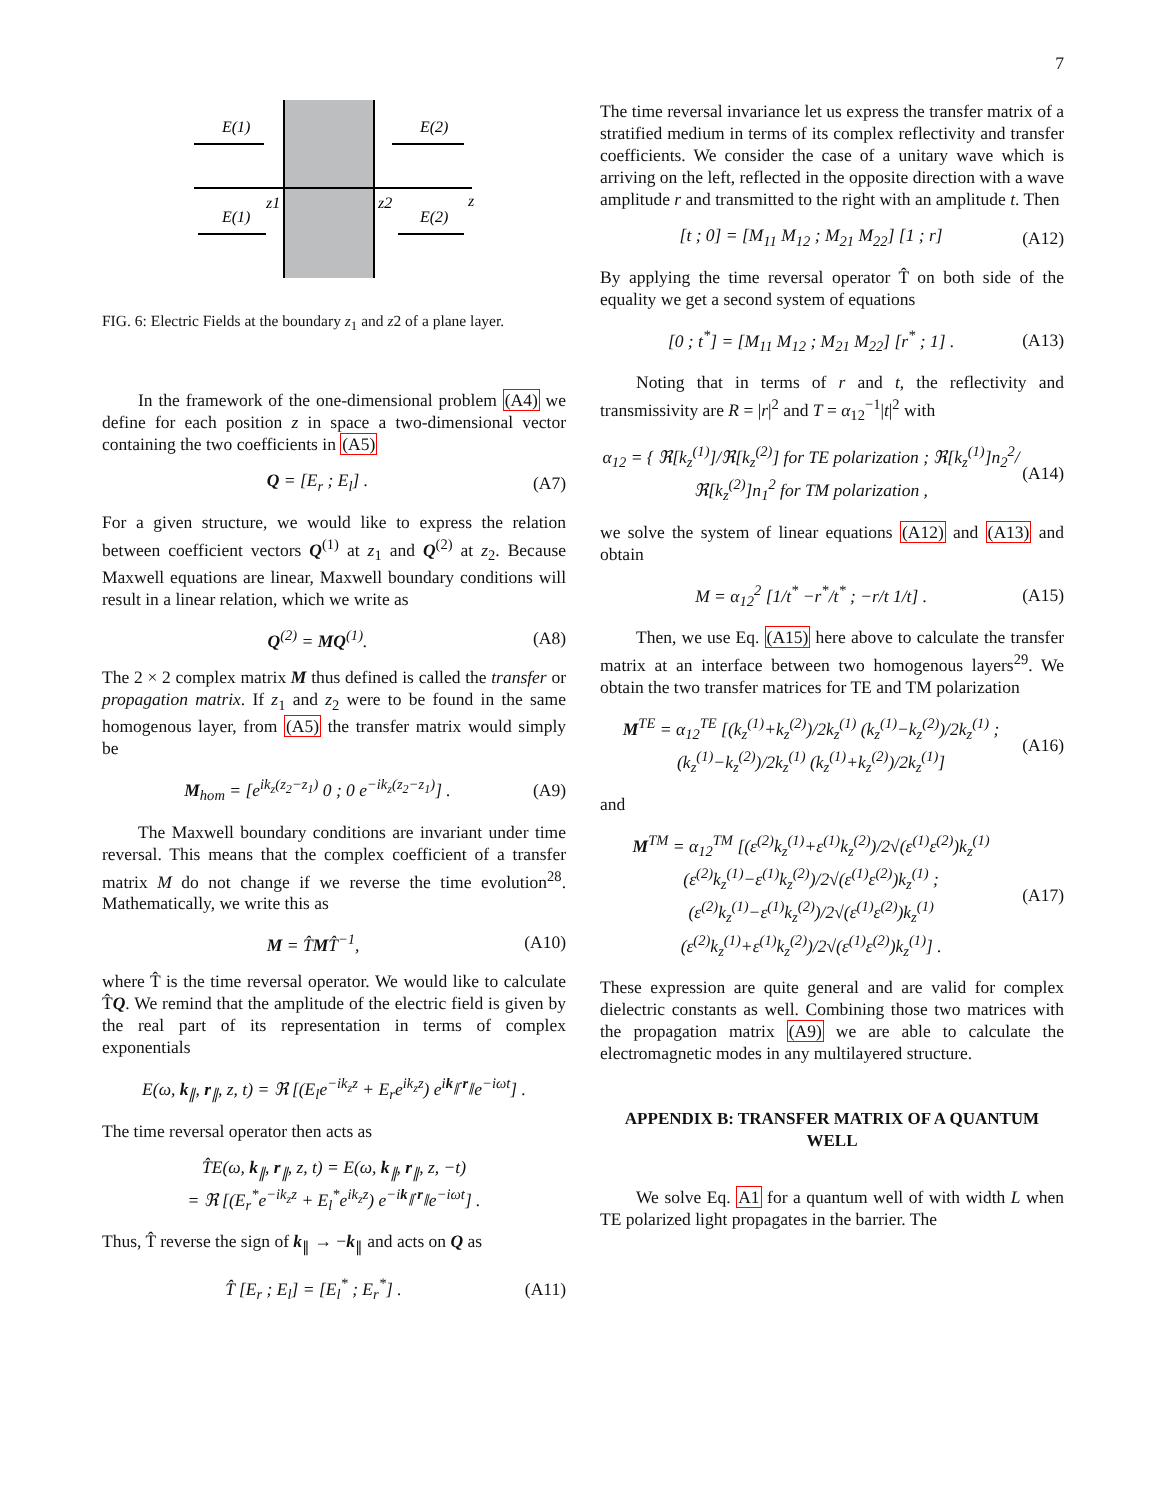7
E(1)
E(2)
E(1)
E(2)
z1
z2
z
FIG. 6: Electric Fields at the boundary z<sub>1</sub> and z2 of a plane layer.
In the framework of the one-dimensional problem (A4) we define for each position z in space a two-dimensional vector containing the two coefficients in (A5)
Q = [E<sub>r</sub> ; E<sub>l</sub>] . (A7)
For a given structure, we would like to express the relation between coefficient vectors Q<sup>(1)</sup> at z<sub>1</sub> and Q<sup>(2)</sup> at z<sub>2</sub>. Because Maxwell equations are linear, Maxwell boundary conditions will result in a linear relation, which we write as
Q<sup>(2)</sup> = MQ<sup>(1)</sup>. (A8)
The 2 × 2 complex matrix M thus defined is called the transfer or propagation matrix. If z<sub>1</sub> and z<sub>2</sub> were to be found in the same homogenous layer, from (A5) the transfer matrix would simply be
M<sub>hom</sub> = [e<sup>ik<sub>z</sub>(z<sub>2</sub>−z<sub>1</sub>)</sup> 0 ; 0 e<sup>−ik<sub>z</sub>(z<sub>2</sub>−z<sub>1</sub>)</sup>] . (A9)
The Maxwell boundary conditions are invariant under time reversal. This means that the complex coefficient of a transfer matrix M do not change if we reverse the time evolution<sup>28</sup>. Mathematically, we write this as
M = T̂MT̂<sup>−1</sup>, (A10)
where T̂ is the time reversal operator. We would like to calculate T̂Q. We remind that the amplitude of the electric field is given by the real part of its representation in terms of complex exponentials
E(ω, k<sub>∥</sub>, r<sub>∥</sub>, z, t) = ℜ [(E<sub>l</sub>e<sup>−ik<sub>z</sub>z</sup> + E<sub>r</sub>e<sup>ik<sub>z</sub>z</sup>) e<sup>ik<sub>∥</sub>·r<sub>∥</sub></sup>e<sup>−iωt</sup>] .
The time reversal operator then acts as
T̂E(ω, k<sub>∥</sub>, r<sub>∥</sub>, z, t) = E(ω, k<sub>∥</sub>, r<sub>∥</sub>, z, −t)
= ℜ [(E<sub>r</sub><sup>*</sup>e<sup>−ik<sub>z</sub>z</sup> + E<sub>l</sub><sup>*</sup>e<sup>ik<sub>z</sub>z</sup>) e<sup>−ik<sub>∥</sub>·r<sub>∥</sub></sup>e<sup>−iωt</sup>] .
Thus, T̂ reverse the sign of k<sub>∥</sub> → −k<sub>∥</sub> and acts on Q as
T̂ [E<sub>r</sub> ; E<sub>l</sub>] = [E<sub>l</sub><sup>*</sup> ; E<sub>r</sub><sup>*</sup>] . (A11)
The time reversal invariance let us express the transfer matrix of a stratified medium in terms of its complex reflectivity and transfer coefficients. We consider the case of a unitary wave which is arriving on the left, reflected in the opposite direction with a wave amplitude r and transmitted to the right with an amplitude t. Then
[t ; 0] = [M<sub>11</sub> M<sub>12</sub> ; M<sub>21</sub> M<sub>22</sub>] [1 ; r] (A12)
By applying the time reversal operator T̂ on both side of the equality we get a second system of equations
[0 ; t<sup>*</sup>] = [M<sub>11</sub> M<sub>12</sub> ; M<sub>21</sub> M<sub>22</sub>] [r<sup>*</sup> ; 1] . (A13)
Noting that in terms of r and t, the reflectivity and transmissivity are R = |r|<sup>2</sup> and T = α<sub>12</sub><sup>−1</sup>|t|<sup>2</sup> with
α<sub>12</sub> = { ℜ[k<sub>z</sub><sup>(1)</sup>]/ℜ[k<sub>z</sub><sup>(2)</sup>] for TE polarization ; ℜ[k<sub>z</sub><sup>(1)</sup>]n<sub>2</sub><sup>2</sup>/ℜ[k<sub>z</sub><sup>(2)</sup>]n<sub>1</sub><sup>2</sup> for TM polarization , (A14)
we solve the system of linear equations (A12) and (A13) and obtain
M = α<sub>12</sub><sup>2</sup> [1/t<sup>*</sup> −r<sup>*</sup>/t<sup>*</sup> ; −r/t 1/t] . (A15)
Then, we use Eq. (A15) here above to calculate the transfer matrix at an interface between two homogenous layers<sup>29</sup>. We obtain the two transfer matrices for TE and TM polarization
M<sup>TE</sup> = α<sub>12</sub><sup>TE</sup> [(k<sub>z</sub><sup>(1)</sup>+k<sub>z</sub><sup>(2)</sup>)/2k<sub>z</sub><sup>(1)</sup> (k<sub>z</sub><sup>(1)</sup>−k<sub>z</sub><sup>(2)</sup>)/2k<sub>z</sub><sup>(1)</sup> ; (k<sub>z</sub><sup>(1)</sup>−k<sub>z</sub><sup>(2)</sup>)/2k<sub>z</sub><sup>(1)</sup> (k<sub>z</sub><sup>(1)</sup>+k<sub>z</sub><sup>(2)</sup>)/2k<sub>z</sub><sup>(1)</sup>] (A16)
and
M<sup>TM</sup> = α<sub>12</sub><sup>TM</sup> [(ε<sup>(2)</sup>k<sub>z</sub><sup>(1)</sup>+ε<sup>(1)</sup>k<sub>z</sub><sup>(2)</sup>)/2√(ε<sup>(1)</sup>ε<sup>(2)</sup>)k<sub>z</sub><sup>(1)</sup> (ε<sup>(2)</sup>k<sub>z</sub><sup>(1)</sup>−ε<sup>(1)</sup>k<sub>z</sub><sup>(2)</sup>)/2√(ε<sup>(1)</sup>ε<sup>(2)</sup>)k<sub>z</sub><sup>(1)</sup> ; (ε<sup>(2)</sup>k<sub>z</sub><sup>(1)</sup>−ε<sup>(1)</sup>k<sub>z</sub><sup>(2)</sup>)/2√(ε<sup>(1)</sup>ε<sup>(2)</sup>)k<sub>z</sub><sup>(1)</sup> (ε<sup>(2)</sup>k<sub>z</sub><sup>(1)</sup>+ε<sup>(1)</sup>k<sub>z</sub><sup>(2)</sup>)/2√(ε<sup>(1)</sup>ε<sup>(2)</sup>)k<sub>z</sub><sup>(1)</sup>] . (A17)
These expression are quite general and are valid for complex dielectric constants as well. Combining those two matrices with the propagation matrix (A9) we are able to calculate the electromagnetic modes in any multilayered structure.
APPENDIX B: TRANSFER MATRIX OF A QUANTUM WELL
We solve Eq. A1 for a quantum well of with width L when TE polarized light propagates in the barrier. The